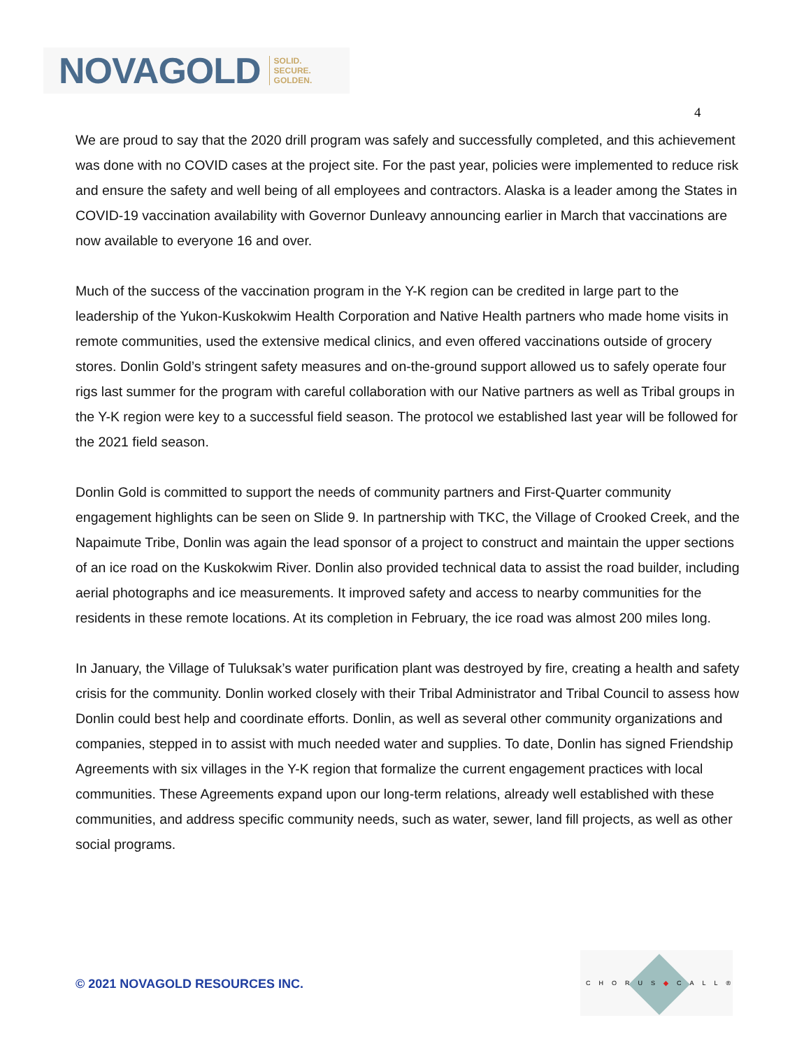NOVAGOLD SOLID.
SECURE.
GOLDEN.
4
We are proud to say that the 2020 drill program was safely and successfully completed, and this achievement was done with no COVID cases at the project site. For the past year, policies were implemented to reduce risk and ensure the safety and well being of all employees and contractors. Alaska is a leader among the States in COVID-19 vaccination availability with Governor Dunleavy announcing earlier in March that vaccinations are now available to everyone 16 and over.
Much of the success of the vaccination program in the Y-K region can be credited in large part to the leadership of the Yukon-Kuskokwim Health Corporation and Native Health partners who made home visits in remote communities, used the extensive medical clinics, and even offered vaccinations outside of grocery stores. Donlin Gold’s stringent safety measures and on-the-ground support allowed us to safely operate four rigs last summer for the program with careful collaboration with our Native partners as well as Tribal groups in the Y-K region were key to a successful field season. The protocol we established last year will be followed for the 2021 field season.
Donlin Gold is committed to support the needs of community partners and First-Quarter community engagement highlights can be seen on Slide 9. In partnership with TKC, the Village of Crooked Creek, and the Napaimute Tribe, Donlin was again the lead sponsor of a project to construct and maintain the upper sections of an ice road on the Kuskokwim River. Donlin also provided technical data to assist the road builder, including aerial photographs and ice measurements. It improved safety and access to nearby communities for the residents in these remote locations. At its completion in February, the ice road was almost 200 miles long.
In January, the Village of Tuluksak’s water purification plant was destroyed by fire, creating a health and safety crisis for the community. Donlin worked closely with their Tribal Administrator and Tribal Council to assess how Donlin could best help and coordinate efforts. Donlin, as well as several other community organizations and companies, stepped in to assist with much needed water and supplies. To date, Donlin has signed Friendship Agreements with six villages in the Y-K region that formalize the current engagement practices with local communities. These Agreements expand upon our long-term relations, already well established with these communities, and address specific community needs, such as water, sewer, land fill projects, as well as other social programs.
© 2021 NOVAGOLD RESOURCES INC.
CHORUS◆CALL®